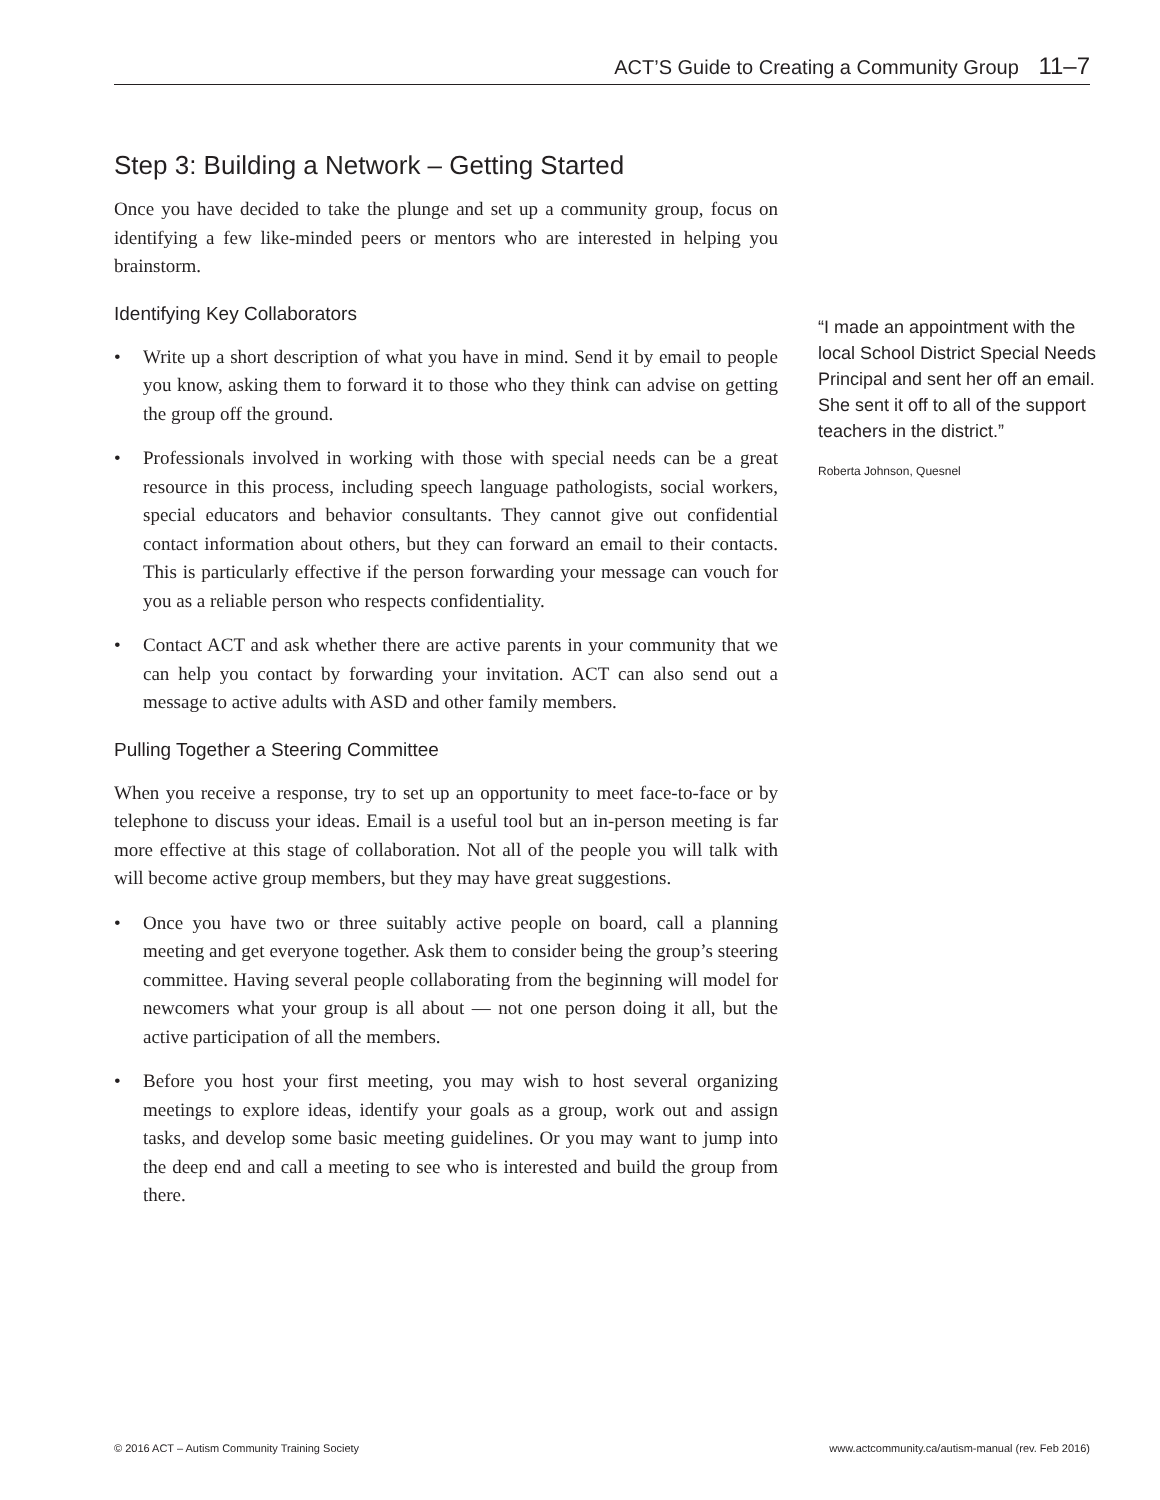ACT’S Guide to Creating a Community Group 11–7
Step 3: Building a Network – Getting Started
Once you have decided to take the plunge and set up a community group, focus on identifying a few like-minded peers or mentors who are interested in helping you brainstorm.
Identifying Key Collaborators
• Write up a short description of what you have in mind. Send it by email to people you know, asking them to forward it to those who they think can advise on getting the group off the ground.
• Professionals involved in working with those with special needs can be a great resource in this process, including speech language pathologists, social workers, special educators and behavior consultants. They cannot give out confidential contact information about others, but they can forward an email to their contacts. This is particularly effective if the person forwarding your message can vouch for you as a reliable person who respects confidentiality.
• Contact ACT and ask whether there are active parents in your community that we can help you contact by forwarding your invitation. ACT can also send out a message to active adults with ASD and other family members.
Pulling Together a Steering Committee
When you receive a response, try to set up an opportunity to meet face-to-face or by telephone to discuss your ideas. Email is a useful tool but an in-person meeting is far more effective at this stage of collaboration. Not all of the people you will talk with will become active group members, but they may have great suggestions.
• Once you have two or three suitably active people on board, call a planning meeting and get everyone together. Ask them to consider being the group’s steering committee. Having several people collaborating from the beginning will model for newcomers what your group is all about — not one person doing it all, but the active participation of all the members.
• Before you host your first meeting, you may wish to host several organizing meetings to explore ideas, identify your goals as a group, work out and assign tasks, and develop some basic meeting guidelines. Or you may want to jump into the deep end and call a meeting to see who is interested and build the group from there.
“I made an appointment with the local School District Special Needs Principal and sent her off an email. She sent it off to all of the support teachers in the district.”
Roberta Johnson, Quesnel
© 2016 ACT – Autism Community Training Society www.actcommunity.ca/autism-manual (rev. Feb 2016)